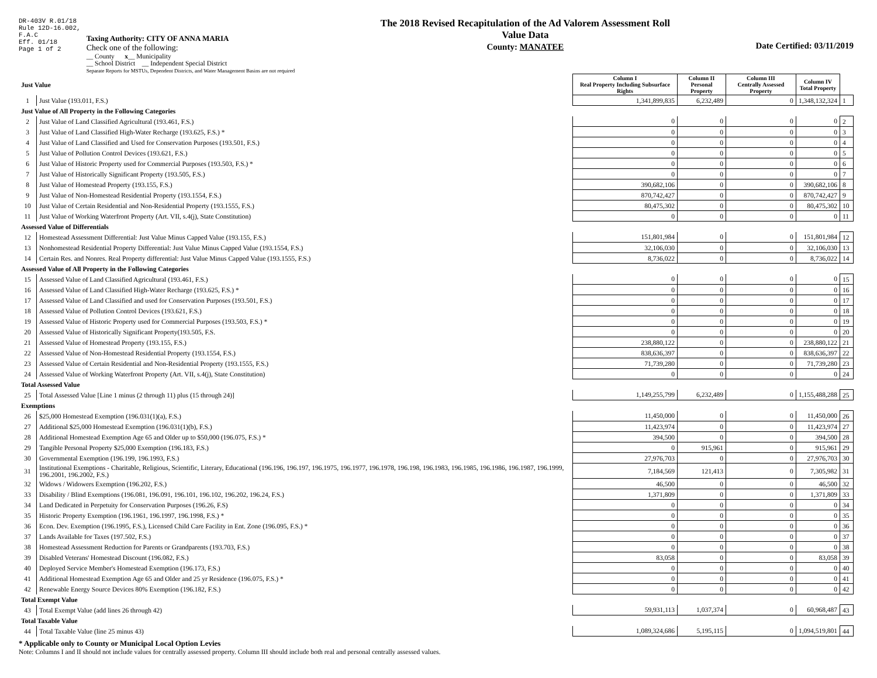DR-403V R.01/18
Rule 12D-16.002,
F.A.C
Eff. 01/18
Page 1 of 2
Taxing Authority: CITY OF ANNA MARIA
Check one of the following:
__ County x__ Municipality
__ School District __ Independent Special District
Separate Reports for MSTUs, Dependent Districts, and Water Management Basins are not required
The 2018 Revised Recapitulation of the Ad Valorem Assessment Roll
Value Data
County: MANATEE
Date Certified: 03/11/2019
| Just Value | | Column I Real Property Including Subsurface Rights | Column II Personal Property | Column III Centrally Assessed Property | Column IV Total Property | |
| 1 | Just Value (193.011, F.S.) | 1,341,899,835 | 6,232,489 | 0 | 1,348,132,324 | 1 |
| Just Value of All Property in the Following Categories | | | | | | |
| 2 | Just Value of Land Classified Agricultural (193.461, F.S.) | 0 | 0 | 0 | 0 | 2 |
| 3 | Just Value of Land Classified High-Water Recharge (193.625, F.S.) * | 0 | 0 | 0 | 0 | 3 |
| 4 | Just Value of Land Classified and Used for Conservation Purposes (193.501, F.S.) | 0 | 0 | 0 | 0 | 4 |
| 5 | Just Value of Pollution Control Devices (193.621, F.S.) | 0 | 0 | 0 | 0 | 5 |
| 6 | Just Value of Historic Property used for Commercial Purposes (193.503, F.S.) * | 0 | 0 | 0 | 0 | 6 |
| 7 | Just Value of Historically Significant Property (193.505, F.S.) | 0 | 0 | 0 | 0 | 7 |
| 8 | Just Value of Homestead Property (193.155, F.S.) | 390,682,106 | 0 | 0 | 390,682,106 | 8 |
| 9 | Just Value of Non-Homestead Residential Property (193.1554, F.S.) | 870,742,427 | 0 | 0 | 870,742,427 | 9 |
| 10 | Just Value of Certain Residential and Non-Residential Property (193.1555, F.S.) | 80,475,302 | 0 | 0 | 80,475,302 | 10 |
| 11 | Just Value of Working Waterfront Property (Art. VII, s.4(j), State Constitution) | 0 | 0 | 0 | 0 | 11 |
| Assessed Value of Differentials | | | | | | |
| 12 | Homestead Assessment Differential: Just Value Minus Capped Value (193.155, F.S.) | 151,801,984 | 0 | 0 | 151,801,984 | 12 |
| 13 | Nonhomestead Residential Property Differential: Just Value Minus Capped Value (193.1554, F.S.) | 32,106,030 | 0 | 0 | 32,106,030 | 13 |
| 14 | Certain Res. and Nonres. Real Property differential: Just Value Minus Capped Value (193.1555, F.S.) | 8,736,022 | 0 | 0 | 8,736,022 | 14 |
| Assessed Value of All Property in the Following Categories | | | | | | |
| 15 | Assessed Value of Land Classified Agricultural (193.461, F.S.) | 0 | 0 | 0 | 0 | 15 |
| 16 | Assessed Value of Land Classified High-Water Recharge (193.625, F.S.) * | 0 | 0 | 0 | 0 | 16 |
| 17 | Assessed Value of Land Classified and used for Conservation Purposes (193.501, F.S.) | 0 | 0 | 0 | 0 | 17 |
| 18 | Assessed Value of Pollution Control Devices (193.621, F.S.) | 0 | 0 | 0 | 0 | 18 |
| 19 | Assessed Value of Historic Property used for Commercial Purposes (193.503, F.S.) * | 0 | 0 | 0 | 0 | 19 |
| 20 | Assessed Value of Historically Significant Property(193.505, F.S. | 0 | 0 | 0 | 0 | 20 |
| 21 | Assessed Value of Homestead Property (193.155, F.S.) | 238,880,122 | 0 | 0 | 238,880,122 | 21 |
| 22 | Assessed Value of Non-Homestead Residential Property (193.1554, F.S.) | 838,636,397 | 0 | 0 | 838,636,397 | 22 |
| 23 | Assessed Value of Certain Residential and Non-Residential Property (193.1555, F.S.) | 71,739,280 | 0 | 0 | 71,739,280 | 23 |
| 24 | Assessed Value of Working Waterfront Property (Art. VII, s.4(j), State Constitution) | 0 | 0 | 0 | 0 | 24 |
| Total Assessed Value | | | | | | |
| 25 | Total Assessed Value [Line 1 minus (2 through 11) plus (15 through 24)] | 1,149,255,799 | 6,232,489 | 0 | 1,155,488,288 | 25 |
| Exemptions | | | | | | |
| 26 | $25,000 Homestead Exemption (196.031(1)(a), F.S.) | 11,450,000 | 0 | 0 | 11,450,000 | 26 |
| 27 | Additional $25,000 Homestead Exemption (196.031(1)(b), F.S.) | 11,423,974 | 0 | 0 | 11,423,974 | 27 |
| 28 | Additional Homestead Exemption Age 65 and Older up to $50,000 (196.075, F.S.) * | 394,500 | 0 | 0 | 394,500 | 28 |
| 29 | Tangible Personal Property $25,000 Exemption (196.183, F.S.) | 0 | 915,961 | 0 | 915,961 | 29 |
| 30 | Governmental Exemption (196.199, 196.1993, F.S.) | 27,976,703 | 0 | 0 | 27,976,703 | 30 |
| 31 | Institutional Exemptions - Charitable, Religious, Scientific, Literary, Educational (196.196, 196.197, 196.1975, 196.1977, 196.1978, 196.198, 196.1983, 196.1985, 196.1986, 196.1987, 196.1999, 196.2001, 196.2002, F.S.) | 7,184,569 | 121,413 | 0 | 7,305,982 | 31 |
| 32 | Widows / Widowers Exemption (196.202, F.S.) | 46,500 | 0 | 0 | 46,500 | 32 |
| 33 | Disability / Blind Exemptions (196.081, 196.091, 196.101, 196.102, 196.202, 196.24, F.S.) | 1,371,809 | 0 | 0 | 1,371,809 | 33 |
| 34 | Land Dedicated in Perpetuity for Conservation Purposes (196.26, F.S) | 0 | 0 | 0 | 0 | 34 |
| 35 | Historic Property Exemption (196.1961, 196.1997, 196.1998, F.S.) * | 0 | 0 | 0 | 0 | 35 |
| 36 | Econ. Dev. Exemption (196.1995, F.S.), Licensed Child Care Facility in Ent. Zone (196.095, F.S.) * | 0 | 0 | 0 | 0 | 36 |
| 37 | Lands Available for Taxes (197.502, F.S.) | 0 | 0 | 0 | 0 | 37 |
| 38 | Homestead Assessment Reduction for Parents or Grandparents (193.703, F.S.) | 0 | 0 | 0 | 0 | 38 |
| 39 | Disabled Veterans' Homestead Discount (196.082, F.S.) | 83,058 | 0 | 0 | 83,058 | 39 |
| 40 | Deployed Service Member's Homestead Exemption (196.173, F.S.) | 0 | 0 | 0 | 0 | 40 |
| 41 | Additional Homestead Exemption Age 65 and Older and 25 yr Residence (196.075, F.S.) * | 0 | 0 | 0 | 0 | 41 |
| 42 | Renewable Energy Source Devices 80% Exemption (196.182, F.S.) | 0 | 0 | 0 | 0 | 42 |
| Total Exempt Value | | | | | | |
| 43 | Total Exempt Value (add lines 26 through 42) | 59,931,113 | 1,037,374 | 0 | 60,968,487 | 43 |
| Total Taxable Value | | | | | | |
| 44 | Total Taxable Value (line 25 minus 43) | 1,089,324,686 | 5,195,115 | 0 | 1,094,519,801 | 44 |
* Applicable only to County or Municipal Local Option Levies
Note: Columns I and II should not include values for centrally assessed property. Column III should include both real and personal centrally assessed values.